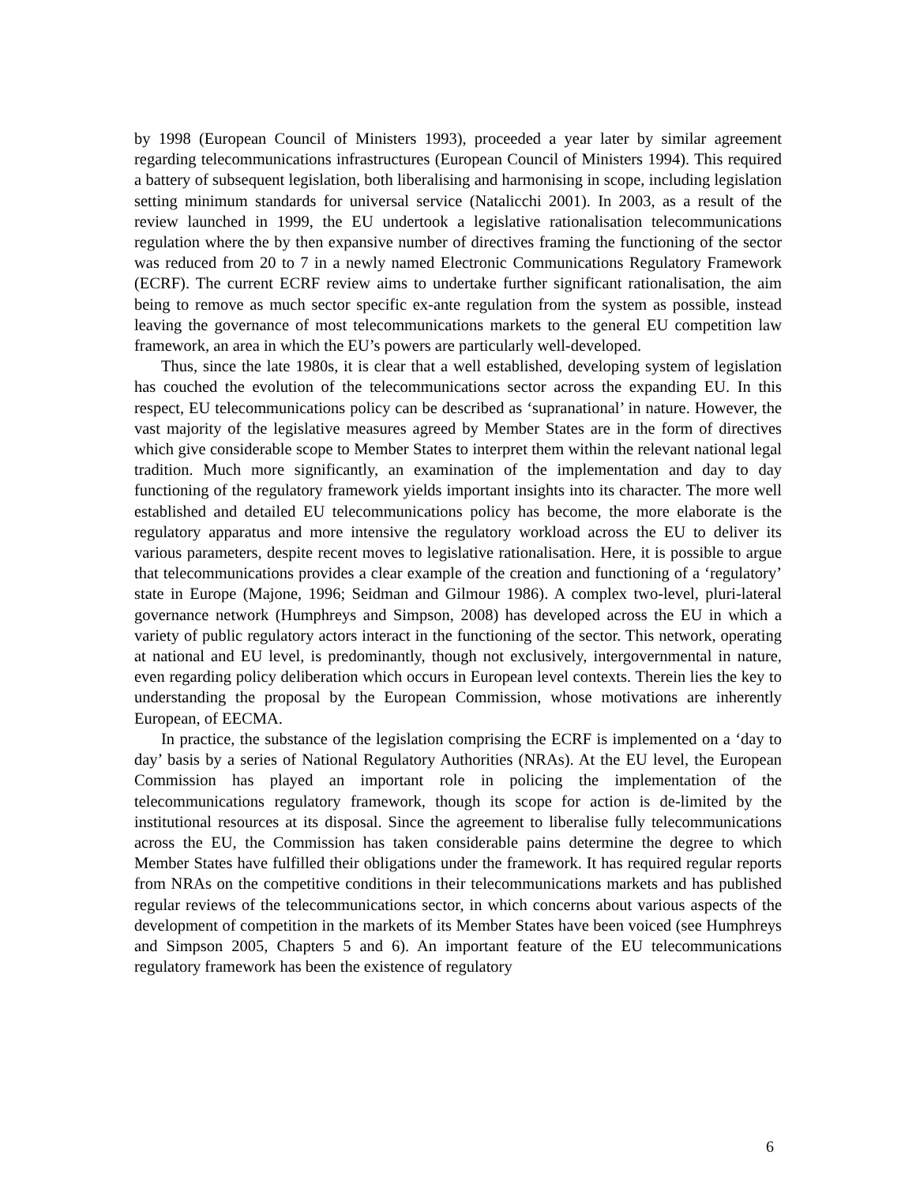by 1998 (European Council of Ministers 1993), proceeded a year later by similar agreement regarding telecommunications infrastructures (European Council of Ministers 1994). This required a battery of subsequent legislation, both liberalising and harmonising in scope, including legislation setting minimum standards for universal service (Natalicchi 2001). In 2003, as a result of the review launched in 1999, the EU undertook a legislative rationalisation telecommunications regulation where the by then expansive number of directives framing the functioning of the sector was reduced from 20 to 7 in a newly named Electronic Communications Regulatory Framework (ECRF). The current ECRF review aims to undertake further significant rationalisation, the aim being to remove as much sector specific ex-ante regulation from the system as possible, instead leaving the governance of most telecommunications markets to the general EU competition law framework, an area in which the EU’s powers are particularly well-developed.
Thus, since the late 1980s, it is clear that a well established, developing system of legislation has couched the evolution of the telecommunications sector across the expanding EU. In this respect, EU telecommunications policy can be described as ‘supranational’ in nature. However, the vast majority of the legislative measures agreed by Member States are in the form of directives which give considerable scope to Member States to interpret them within the relevant national legal tradition. Much more significantly, an examination of the implementation and day to day functioning of the regulatory framework yields important insights into its character. The more well established and detailed EU telecommunications policy has become, the more elaborate is the regulatory apparatus and more intensive the regulatory workload across the EU to deliver its various parameters, despite recent moves to legislative rationalisation. Here, it is possible to argue that telecommunications provides a clear example of the creation and functioning of a ‘regulatory’ state in Europe (Majone, 1996; Seidman and Gilmour 1986). A complex two-level, pluri-lateral governance network (Humphreys and Simpson, 2008) has developed across the EU in which a variety of public regulatory actors interact in the functioning of the sector. This network, operating at national and EU level, is predominantly, though not exclusively, intergovernmental in nature, even regarding policy deliberation which occurs in European level contexts. Therein lies the key to understanding the proposal by the European Commission, whose motivations are inherently European, of EECMA.
In practice, the substance of the legislation comprising the ECRF is implemented on a ‘day to day’ basis by a series of National Regulatory Authorities (NRAs). At the EU level, the European Commission has played an important role in policing the implementation of the telecommunications regulatory framework, though its scope for action is de-limited by the institutional resources at its disposal. Since the agreement to liberalise fully telecommunications across the EU, the Commission has taken considerable pains determine the degree to which Member States have fulfilled their obligations under the framework. It has required regular reports from NRAs on the competitive conditions in their telecommunications markets and has published regular reviews of the telecommunications sector, in which concerns about various aspects of the development of competition in the markets of its Member States have been voiced (see Humphreys and Simpson 2005, Chapters 5 and 6). An important feature of the EU telecommunications regulatory framework has been the existence of regulatory
6